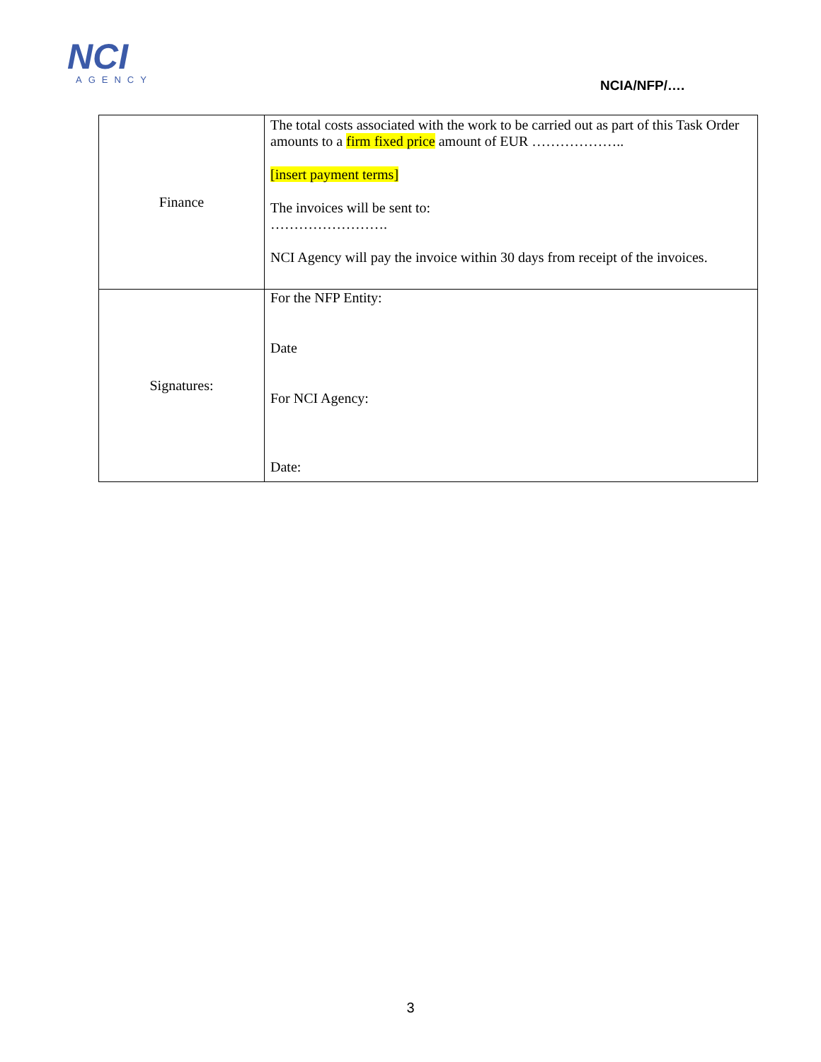NCI
AGENCY
NCIA/NFP/….
| Finance | The total costs associated with the work to be carried out as part of this Task Order amounts to a firm fixed price amount of EUR ……………….. [insert payment terms] The invoices will be sent to: ……………………. NCI Agency will pay the invoice within 30 days from receipt of the invoices. |
| Signatures: | For the NFP Entity: Date For NCI Agency: Date: |
3